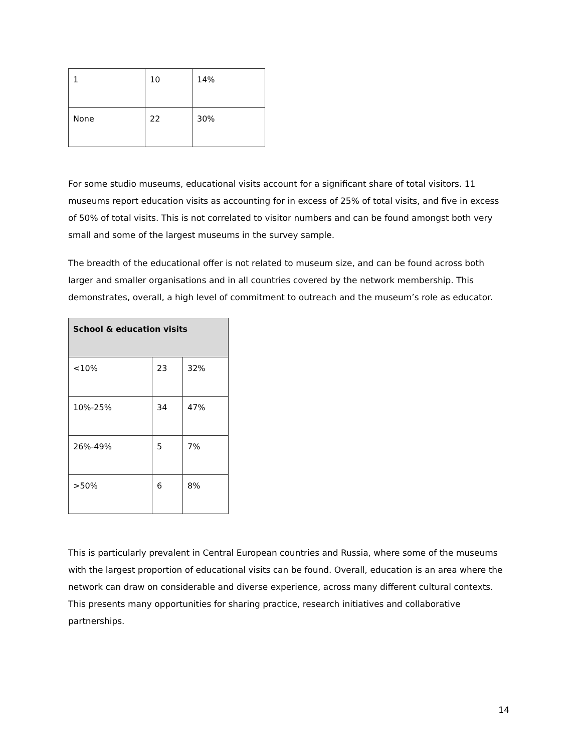| 1 | 10 | 14% |
| None | 22 | 30% |
For some studio museums, educational visits account for a significant share of total visitors. 11 museums report education visits as accounting for in excess of 25% of total visits, and five in excess of 50% of total visits. This is not correlated to visitor numbers and can be found amongst both very small and some of the largest museums in the survey sample.
The breadth of the educational offer is not related to museum size, and can be found across both larger and smaller organisations and in all countries covered by the network membership. This demonstrates, overall, a high level of commitment to outreach and the museum’s role as educator.
| School & education visits | | |
| --- | --- | --- |
| <10% | 23 | 32% |
| 10%-25% | 34 | 47% |
| 26%-49% | 5 | 7% |
| >50% | 6 | 8% |
This is particularly prevalent in Central European countries and Russia, where some of the museums with the largest proportion of educational visits can be found. Overall, education is an area where the network can draw on considerable and diverse experience, across many different cultural contexts. This presents many opportunities for sharing practice, research initiatives and collaborative partnerships.
14